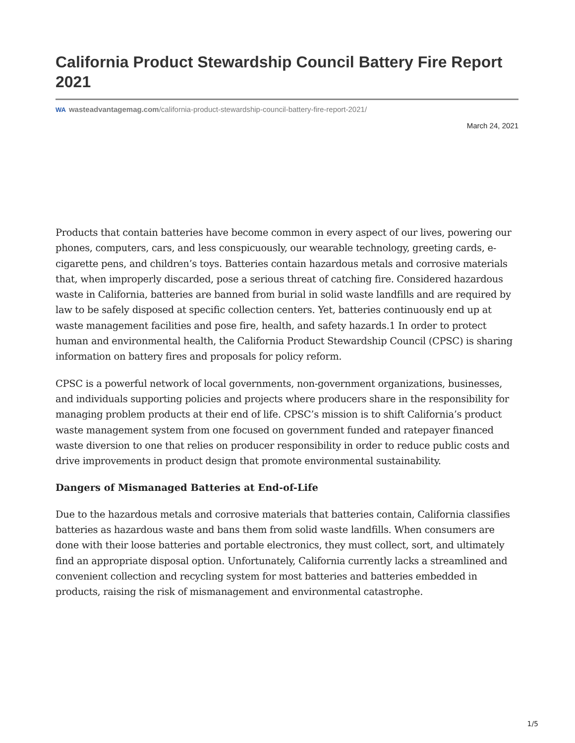California Product Stewardship Council Battery Fire Report 2021
WA wasteadvantagemag.com/california-product-stewardship-council-battery-fire-report-2021/
March 24, 2021
Products that contain batteries have become common in every aspect of our lives, powering our phones, computers, cars, and less conspicuously, our wearable technology, greeting cards, e-cigarette pens, and children’s toys. Batteries contain hazardous metals and corrosive materials that, when improperly discarded, pose a serious threat of catching fire. Considered hazardous waste in California, batteries are banned from burial in solid waste landfills and are required by law to be safely disposed at specific collection centers. Yet, batteries continuously end up at waste management facilities and pose fire, health, and safety hazards.1 In order to protect human and environmental health, the California Product Stewardship Council (CPSC) is sharing information on battery fires and proposals for policy reform.
CPSC is a powerful network of local governments, non-government organizations, businesses, and individuals supporting policies and projects where producers share in the responsibility for managing problem products at their end of life. CPSC’s mission is to shift California’s product waste management system from one focused on government funded and ratepayer financed waste diversion to one that relies on producer responsibility in order to reduce public costs and drive improvements in product design that promote environmental sustainability.
Dangers of Mismanaged Batteries at End-of-Life
Due to the hazardous metals and corrosive materials that batteries contain, California classifies batteries as hazardous waste and bans them from solid waste landfills. When consumers are done with their loose batteries and portable electronics, they must collect, sort, and ultimately find an appropriate disposal option. Unfortunately, California currently lacks a streamlined and convenient collection and recycling system for most batteries and batteries embedded in products, raising the risk of mismanagement and environmental catastrophe.
1/5